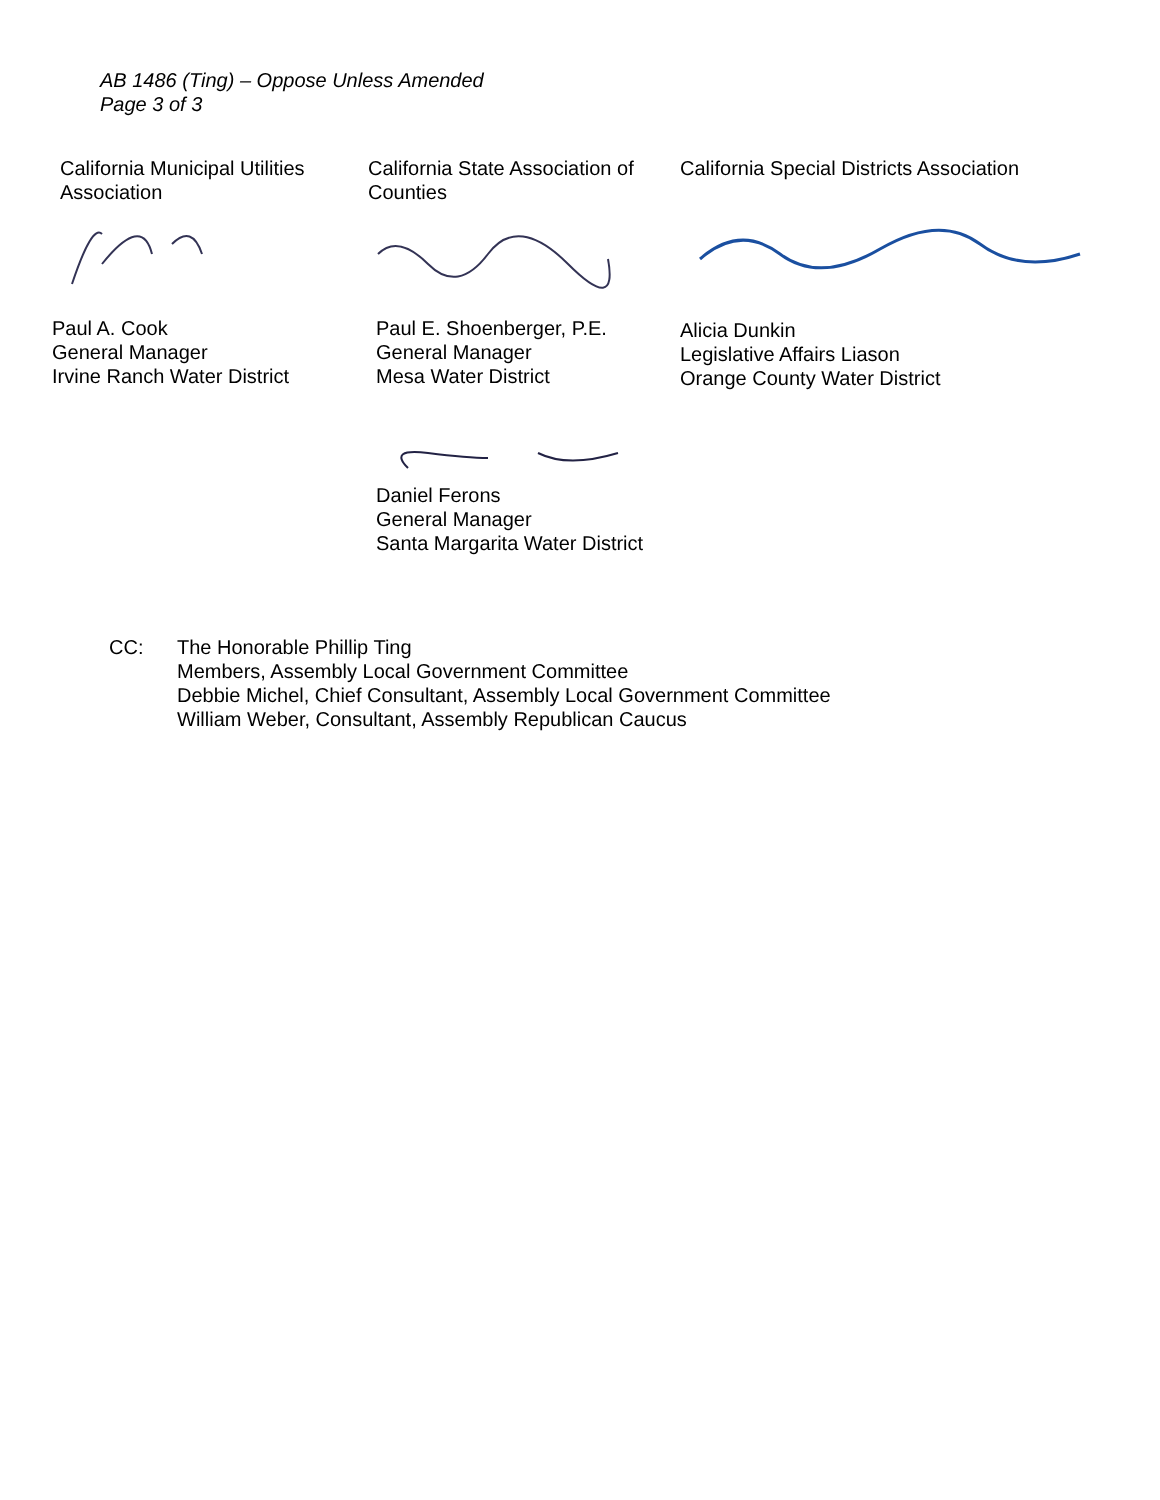AB 1486 (Ting) – Oppose Unless Amended
Page 3 of 3
California Municipal Utilities Association
Paul A. Cook
General Manager
Irvine Ranch Water District
California State Association of Counties
Paul E. Shoenberger, P.E.
General Manager
Mesa Water District
Daniel Ferons
General Manager
Santa Margarita Water District
California Special Districts Association
Alicia Dunkin
Legislative Affairs Liason
Orange County Water District
CC: The Honorable Phillip Ting
Members, Assembly Local Government Committee
Debbie Michel, Chief Consultant, Assembly Local Government Committee
William Weber, Consultant, Assembly Republican Caucus